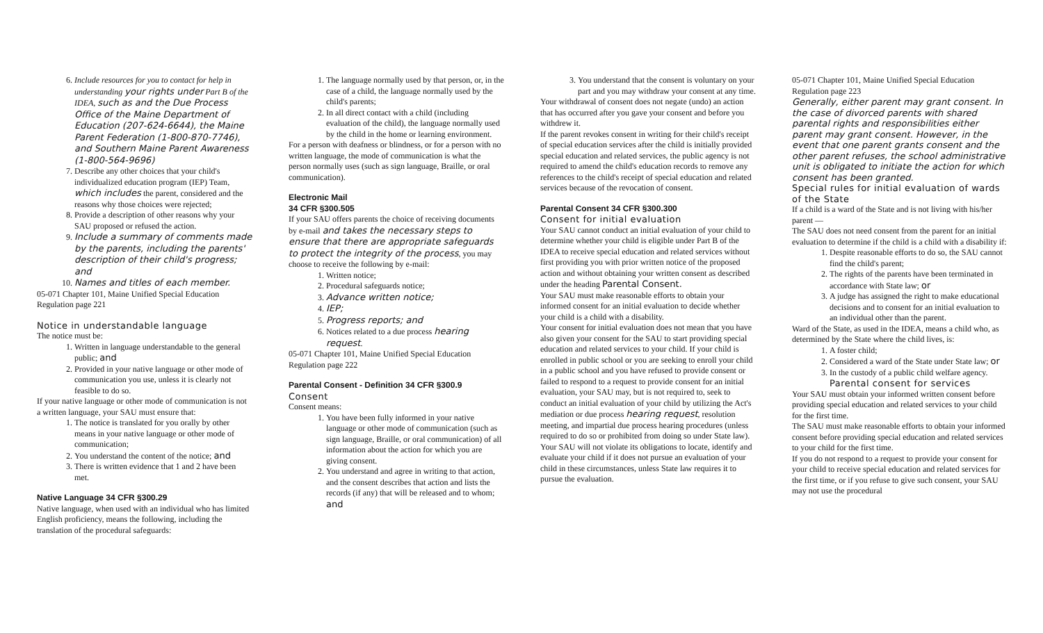6. Include resources for you to contact for help in understanding your rights under Part B of the IDEA, such as and the Due Process Office of the Maine Department of Education (207-624-6644), the Maine Parent Federation (1-800-870-7746), and Southern Maine Parent Awareness (1-800-564-9696)
7. Describe any other choices that your child's individualized education program (IEP) Team, which includes the parent, considered and the reasons why those choices were rejected;
8. Provide a description of other reasons why your SAU proposed or refused the action.
9. Include a summary of comments made by the parents, including the parents' description of their child's progress; and
10. Names and titles of each member.
05-071 Chapter 101, Maine Unified Special Education Regulation page 221
Notice in understandable language
The notice must be:
1. Written in language understandable to the general public; and
2. Provided in your native language or other mode of communication you use, unless it is clearly not feasible to do so.
If your native language or other mode of communication is not a written language, your SAU must ensure that:
1. The notice is translated for you orally by other means in your native language or other mode of communication;
2. You understand the content of the notice; and
3. There is written evidence that 1 and 2 have been met.
Native Language 34 CFR §300.29
Native language, when used with an individual who has limited English proficiency, means the following, including the translation of the procedural safeguards:
1. The language normally used by that person, or, in the case of a child, the language normally used by the child's parents;
2. In all direct contact with a child (including evaluation of the child), the language normally used by the child in the home or learning environment.
For a person with deafness or blindness, or for a person with no written language, the mode of communication is what the person normally uses (such as sign language, Braille, or oral communication).
Electronic Mail
34 CFR §300.505
If your SAU offers parents the choice of receiving documents by e-mail and takes the necessary steps to ensure that there are appropriate safeguards to protect the integrity of the process, you may choose to receive the following by e-mail:
1. Written notice;
2. Procedural safeguards notice;
3. Advance written notice;
4. IEP;
5. Progress reports; and
6. Notices related to a due process hearing request.
05-071 Chapter 101, Maine Unified Special Education Regulation page 222
Parental Consent - Definition 34 CFR §300.9
Consent
Consent means:
1. You have been fully informed in your native language or other mode of communication (such as sign language, Braille, or oral communication) of all information about the action for which you are giving consent.
2. You understand and agree in writing to that action, and the consent describes that action and lists the records (if any) that will be released and to whom; and
3. You understand that the consent is voluntary on your part and you may withdraw your consent at any time.
Your withdrawal of consent does not negate (undo) an action that has occurred after you gave your consent and before you withdrew it.
If the parent revokes consent in writing for their child's receipt of special education services after the child is initially provided special education and related services, the public agency is not required to amend the child's education records to remove any references to the child's receipt of special education and related services because of the revocation of consent.
Parental Consent 34 CFR §300.300
Consent for initial evaluation
Your SAU cannot conduct an initial evaluation of your child to determine whether your child is eligible under Part B of the IDEA to receive special education and related services without first providing you with prior written notice of the proposed action and without obtaining your written consent as described under the heading Parental Consent.
Your SAU must make reasonable efforts to obtain your informed consent for an initial evaluation to decide whether your child is a child with a disability.
Your consent for initial evaluation does not mean that you have also given your consent for the SAU to start providing special education and related services to your child. If your child is enrolled in public school or you are seeking to enroll your child in a public school and you have refused to provide consent or failed to respond to a request to provide consent for an initial evaluation, your SAU may, but is not required to, seek to conduct an initial evaluation of your child by utilizing the Act's mediation or due process hearing request, resolution meeting, and impartial due process hearing procedures (unless required to do so or prohibited from doing so under State law). Your SAU will not violate its obligations to locate, identify and evaluate your child if it does not pursue an evaluation of your child in these circumstances, unless State law requires it to pursue the evaluation.
05-071 Chapter 101, Maine Unified Special Education Regulation page 223
Generally, either parent may grant consent. In the case of divorced parents with shared parental rights and responsibilities either parent may grant consent. However, in the event that one parent grants consent and the other parent refuses, the school administrative unit is obligated to initiate the action for which consent has been granted.
Special rules for initial evaluation of wards of the State
If a child is a ward of the State and is not living with his/her parent —
The SAU does not need consent from the parent for an initial evaluation to determine if the child is a child with a disability if:
1. Despite reasonable efforts to do so, the SAU cannot find the child's parent;
2. The rights of the parents have been terminated in accordance with State law; or
3. A judge has assigned the right to make educational decisions and to consent for an initial evaluation to an individual other than the parent.
Ward of the State, as used in the IDEA, means a child who, as determined by the State where the child lives, is:
1. A foster child;
2. Considered a ward of the State under State law; or
3. In the custody of a public child welfare agency.
Parental consent for services
Your SAU must obtain your informed written consent before providing special education and related services to your child for the first time.
The SAU must make reasonable efforts to obtain your informed consent before providing special education and related services to your child for the first time.
If you do not respond to a request to provide your consent for your child to receive special education and related services for the first time, or if you refuse to give such consent, your SAU may not use the procedural